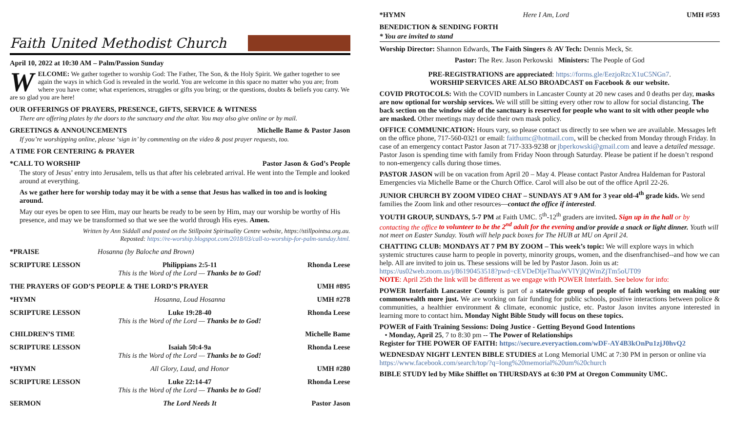Faith United Methodist Church
April 10, 2022 at 10:30 AM – Palm/Passion Sunday
WELCOME: We gather together to worship God: The Father, The Son, & the Holy Spirit. We gather together to see again the ways in which God is revealed in the world. You are welcome in this space no matter who you are; from where you have come; what experiences, struggles or gifts you bring; or the questions, doubts & beliefs you carry. We are so glad you are here!
OUR OFFERINGS OF PRAYERS, PRESENCE, GIFTS, SERVICE & WITNESS
There are offering plates by the doors to the sanctuary and the altar. You may also give online or by mail.
GREETINGS & ANNOUNCEMENTS Michelle Bame & Pastor Jason
If you’re worshipping online, please ‘sign in’ by commenting on the video & post prayer requests, too.
A TIME FOR CENTERING & PRAYER
*CALL TO WORSHIP Pastor Jason & God’s People
The story of Jesus’ entry into Jerusalem, tells us that after his celebrated arrival. He went into the Temple and looked around at everything.
As we gather here for worship today may it be with a sense that Jesus has walked in too and is looking around.
May our eyes be open to see Him, may our hearts be ready to be seen by Him, may our worship be worthy of His presence, and may we be transformed so that we see the world through His eyes. Amen.
Written by Ann Siddall and posted on the Stillpoint Spirituality Centre website, https://stillpointsa.org.au.
Reposted: https://re-worship.blogspot.com/2018/03/call-to-worship-for-palm-sunday.html.
*PRAISE
Hosanna (by Baloche and Brown)
SCRIPTURE LESSON
Philippians 2:5-11
This is the Word of the Lord — Thanks be to God!
Rhonda Leese
THE PRAYERS OF GOD’S PEOPLE & THE LORD’S PRAYER UMH #895
*HYMN
Hosanna, Loud Hosanna
UMH #278
SCRIPTURE LESSON
Luke 19:28-40
This is the Word of the Lord — Thanks be to God!
Rhonda Leese
CHILDREN’S TIME
Michelle Bame
SCRIPTURE LESSON
Isaiah 50:4-9a
This is the Word of the Lord — Thanks be to God!
Rhonda Leese
*HYMN
All Glory, Laud, and Honor
UMH #280
SCRIPTURE LESSON
Luke 22:14-47
This is the Word of the Lord — Thanks be to God!
Rhonda Leese
SERMON
The Lord Needs It
Pastor Jason
*HYMN Here I Am, Lord UMH #593
BENEDICTION & SENDING FORTH
* You are invited to stand
Worship Director: Shannon Edwards, The Faith Singers & AV Tech: Dennis Meck, Sr.
Pastor: The Rev. Jason Perkowski Ministers: The People of God
PRE-REGISTRATIONS are appreciated: https://forms.gle/EezjoRzcX1uC5NGn7.
WORSHIP SERVICES ARE ALSO BROADCAST on Facebook & our website.
COVID PROTOCOLS: With the COVID numbers in Lancaster County at 20 new cases and 0 deaths per day, masks are now optional for worship services. We will still be sitting every other row to allow for social distancing. The back section on the window side of the sanctuary is reserved for people who want to sit with other people who are masked. Other meetings may decide their own mask policy.
OFFICE COMMUNICATION: Hours vary, so please contact us directly to see when we are available. Messages left on the office phone, 717-560-0321 or email: faithumc@hotmail.com, will be checked from Monday through Friday. In case of an emergency contact Pastor Jason at 717-333-9238 or jbperkowski@gmail.com and leave a detailed message. Pastor Jason is spending time with family from Friday Noon through Saturday. Please be patient if he doesn’t respond to non-emergency calls during those times.
PASTOR JASON will be on vacation from April 20 – May 4. Please contact Pastor Andrea Haldeman for Pastoral Emergencies via Michelle Bame or the Church Office. Carol will also be out of the office April 22-26.
JUNIOR CHURCH BY ZOOM VIDEO CHAT – SUNDAYS AT 9 AM for 3 year old-4<sup>th</sup> grade kids. We send families the Zoom link and other resources—contact the office if interested.
YOUTH GROUP, SUNDAYS, 5-7 PM at Faith UMC. 5<sup>th</sup>-12<sup>th</sup> graders are invited. Sign up in the hall or by contacting the office to volunteer to be the 2<sup>nd</sup> adult for the evening and/or provide a snack or light dinner. Youth will not meet on Easter Sunday. Youth will help pack boxes for The HUB at MU on April 24.
CHATTING CLUB: MONDAYS AT 7 PM BY ZOOM – This week’s topic: We will explore ways in which systemic structures cause harm to people in poverty, minority groups, women, and the disenfranchised--and how we can help. All are invited to join us. These sessions will be led by Pastor Jason. Join us at: https://us02web.zoom.us/j/86190453518?pwd=cEVDeDljeThaaWVlYjlQWmZjTm5oUT09
NOTE: April 25th the link will be different as we engage with POWER Interfaith. See below for info:
POWER Interfaith Lancaster County is part of a statewide group of people of faith working on making our commonwealth more just. We are working on fair funding for public schools, positive interactions between police & communities, a healthier environment & climate, economic justice, etc. Pastor Jason invites anyone interested in learning more to contact him. Monday Night Bible Study will focus on these topics.
POWER of Faith Training Sessions: Doing Justice - Getting Beyond Good Intentions
• Monday, April 25, 7 to 8:30 pm -- The Power of Relationships
Register for THE POWER OF FAITH: https://secure.everyaction.com/wDF-AY4B3kOnPu1zjJ0hvQ2
WEDNESDAY NIGHT LENTEN BIBLE STUDIES at Long Memorial UMC at 7:30 PM in person or online via https://www.facebook.com/search/top/?q=long%20memorial%20um%20church
BIBLE STUDY led by Mike Shifflet on THURSDAYS at 6:30 PM at Oregon Community UMC.